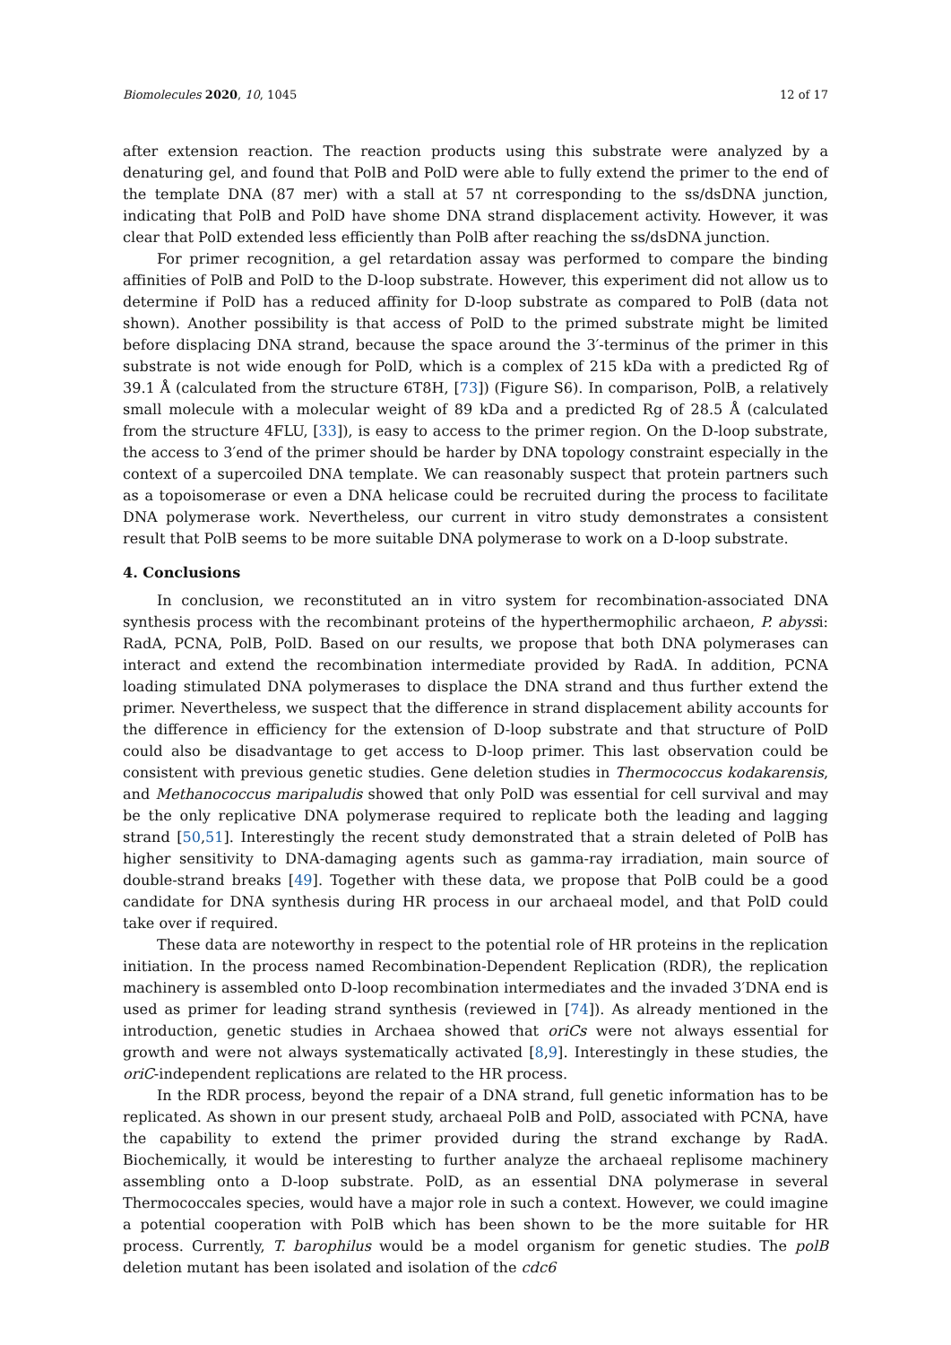Biomolecules 2020, 10, 1045 12 of 17
after extension reaction. The reaction products using this substrate were analyzed by a denaturing gel, and found that PolB and PolD were able to fully extend the primer to the end of the template DNA (87 mer) with a stall at 57 nt corresponding to the ss/dsDNA junction, indicating that PolB and PolD have shome DNA strand displacement activity. However, it was clear that PolD extended less efficiently than PolB after reaching the ss/dsDNA junction.
For primer recognition, a gel retardation assay was performed to compare the binding affinities of PolB and PolD to the D-loop substrate. However, this experiment did not allow us to determine if PolD has a reduced affinity for D-loop substrate as compared to PolB (data not shown). Another possibility is that access of PolD to the primed substrate might be limited before displacing DNA strand, because the space around the 3′-terminus of the primer in this substrate is not wide enough for PolD, which is a complex of 215 kDa with a predicted Rg of 39.1 Å (calculated from the structure 6T8H, [73]) (Figure S6). In comparison, PolB, a relatively small molecule with a molecular weight of 89 kDa and a predicted Rg of 28.5 Å (calculated from the structure 4FLU, [33]), is easy to access to the primer region. On the D-loop substrate, the access to 3′end of the primer should be harder by DNA topology constraint especially in the context of a supercoiled DNA template. We can reasonably suspect that protein partners such as a topoisomerase or even a DNA helicase could be recruited during the process to facilitate DNA polymerase work. Nevertheless, our current in vitro study demonstrates a consistent result that PolB seems to be more suitable DNA polymerase to work on a D-loop substrate.
4. Conclusions
In conclusion, we reconstituted an in vitro system for recombination-associated DNA synthesis process with the recombinant proteins of the hyperthermophilic archaeon, P. abyssi: RadA, PCNA, PolB, PolD. Based on our results, we propose that both DNA polymerases can interact and extend the recombination intermediate provided by RadA. In addition, PCNA loading stimulated DNA polymerases to displace the DNA strand and thus further extend the primer. Nevertheless, we suspect that the difference in strand displacement ability accounts for the difference in efficiency for the extension of D-loop substrate and that structure of PolD could also be disadvantage to get access to D-loop primer. This last observation could be consistent with previous genetic studies. Gene deletion studies in Thermococcus kodakarensis, and Methanococcus maripaludis showed that only PolD was essential for cell survival and may be the only replicative DNA polymerase required to replicate both the leading and lagging strand [50,51]. Interestingly the recent study demonstrated that a strain deleted of PolB has higher sensitivity to DNA-damaging agents such as gamma-ray irradiation, main source of double-strand breaks [49]. Together with these data, we propose that PolB could be a good candidate for DNA synthesis during HR process in our archaeal model, and that PolD could take over if required.
These data are noteworthy in respect to the potential role of HR proteins in the replication initiation. In the process named Recombination-Dependent Replication (RDR), the replication machinery is assembled onto D-loop recombination intermediates and the invaded 3′DNA end is used as primer for leading strand synthesis (reviewed in [74]). As already mentioned in the introduction, genetic studies in Archaea showed that oriCs were not always essential for growth and were not always systematically activated [8,9]. Interestingly in these studies, the oriC-independent replications are related to the HR process.
In the RDR process, beyond the repair of a DNA strand, full genetic information has to be replicated. As shown in our present study, archaeal PolB and PolD, associated with PCNA, have the capability to extend the primer provided during the strand exchange by RadA. Biochemically, it would be interesting to further analyze the archaeal replisome machinery assembling onto a D-loop substrate. PolD, as an essential DNA polymerase in several Thermococcales species, would have a major role in such a context. However, we could imagine a potential cooperation with PolB which has been shown to be the more suitable for HR process. Currently, T. barophilus would be a model organism for genetic studies. The polB deletion mutant has been isolated and isolation of the cdc6